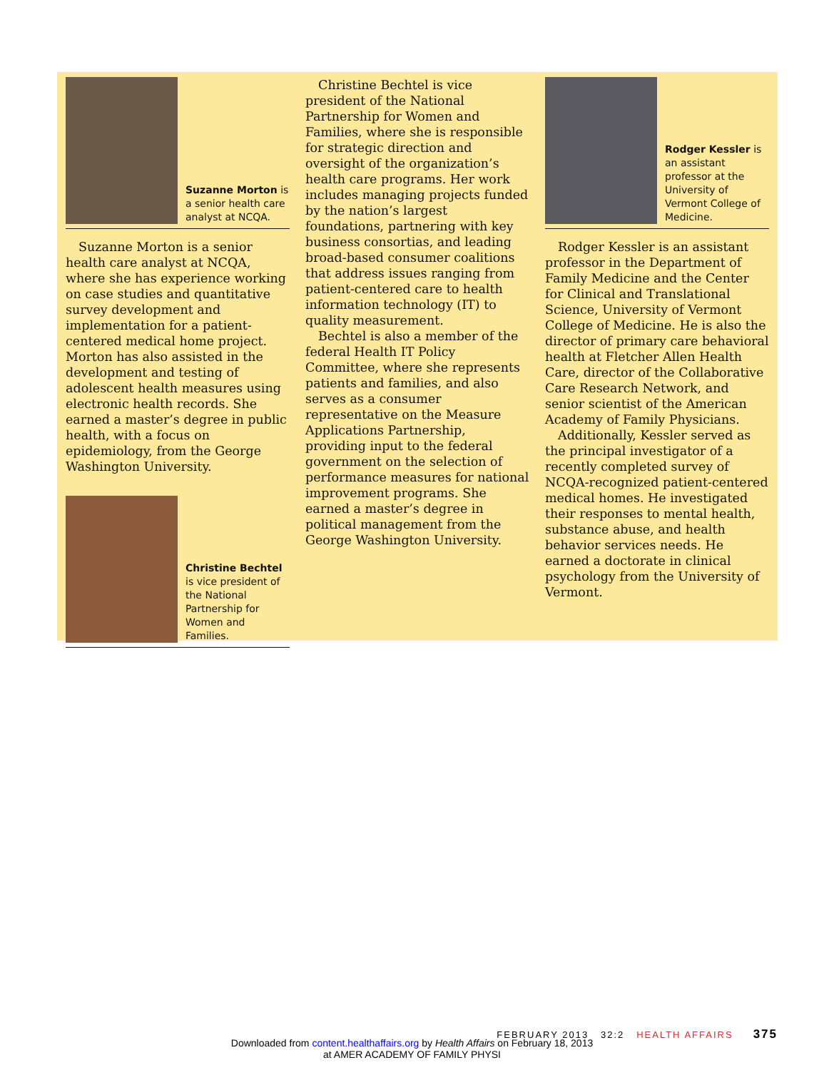Suzanne Morton is a senior health care analyst at NCQA.
Suzanne Morton is a senior health care analyst at NCQA, where she has experience working on case studies and quantitative survey development and implementation for a patient-centered medical home project. Morton has also assisted in the development and testing of adolescent health measures using electronic health records. She earned a master’s degree in public health, with a focus on epidemiology, from the George Washington University.
Christine Bechtel is vice president of the National Partnership for Women and Families.
Christine Bechtel is vice president of the National Partnership for Women and Families, where she is responsible for strategic direction and oversight of the organization’s health care programs. Her work includes managing projects funded by the nation’s largest foundations, partnering with key business consortias, and leading broad-based consumer coalitions that address issues ranging from patient-centered care to health information technology (IT) to quality measurement.
Bechtel is also a member of the federal Health IT Policy Committee, where she represents patients and families, and also serves as a consumer representative on the Measure Applications Partnership, providing input to the federal government on the selection of performance measures for national improvement programs. She earned a master’s degree in political management from the George Washington University.
Rodger Kessler is an assistant professor at the University of Vermont College of Medicine.
Rodger Kessler is an assistant professor in the Department of Family Medicine and the Center for Clinical and Translational Science, University of Vermont College of Medicine. He is also the director of primary care behavioral health at Fletcher Allen Health Care, director of the Collaborative Care Research Network, and senior scientist of the American Academy of Family Physicians.
Additionally, Kessler served as the principal investigator of a recently completed survey of NCQA-recognized patient-centered medical homes. He investigated their responses to mental health, substance abuse, and health behavior services needs. He earned a doctorate in clinical psychology from the University of Vermont.
FEBRUARY 2013 32:2 HEALTH AFFAIRS 375
Downloaded from content.healthaffairs.org by Health Affairs on February 18, 2013
at AMER ACADEMY OF FAMILY PHYSI